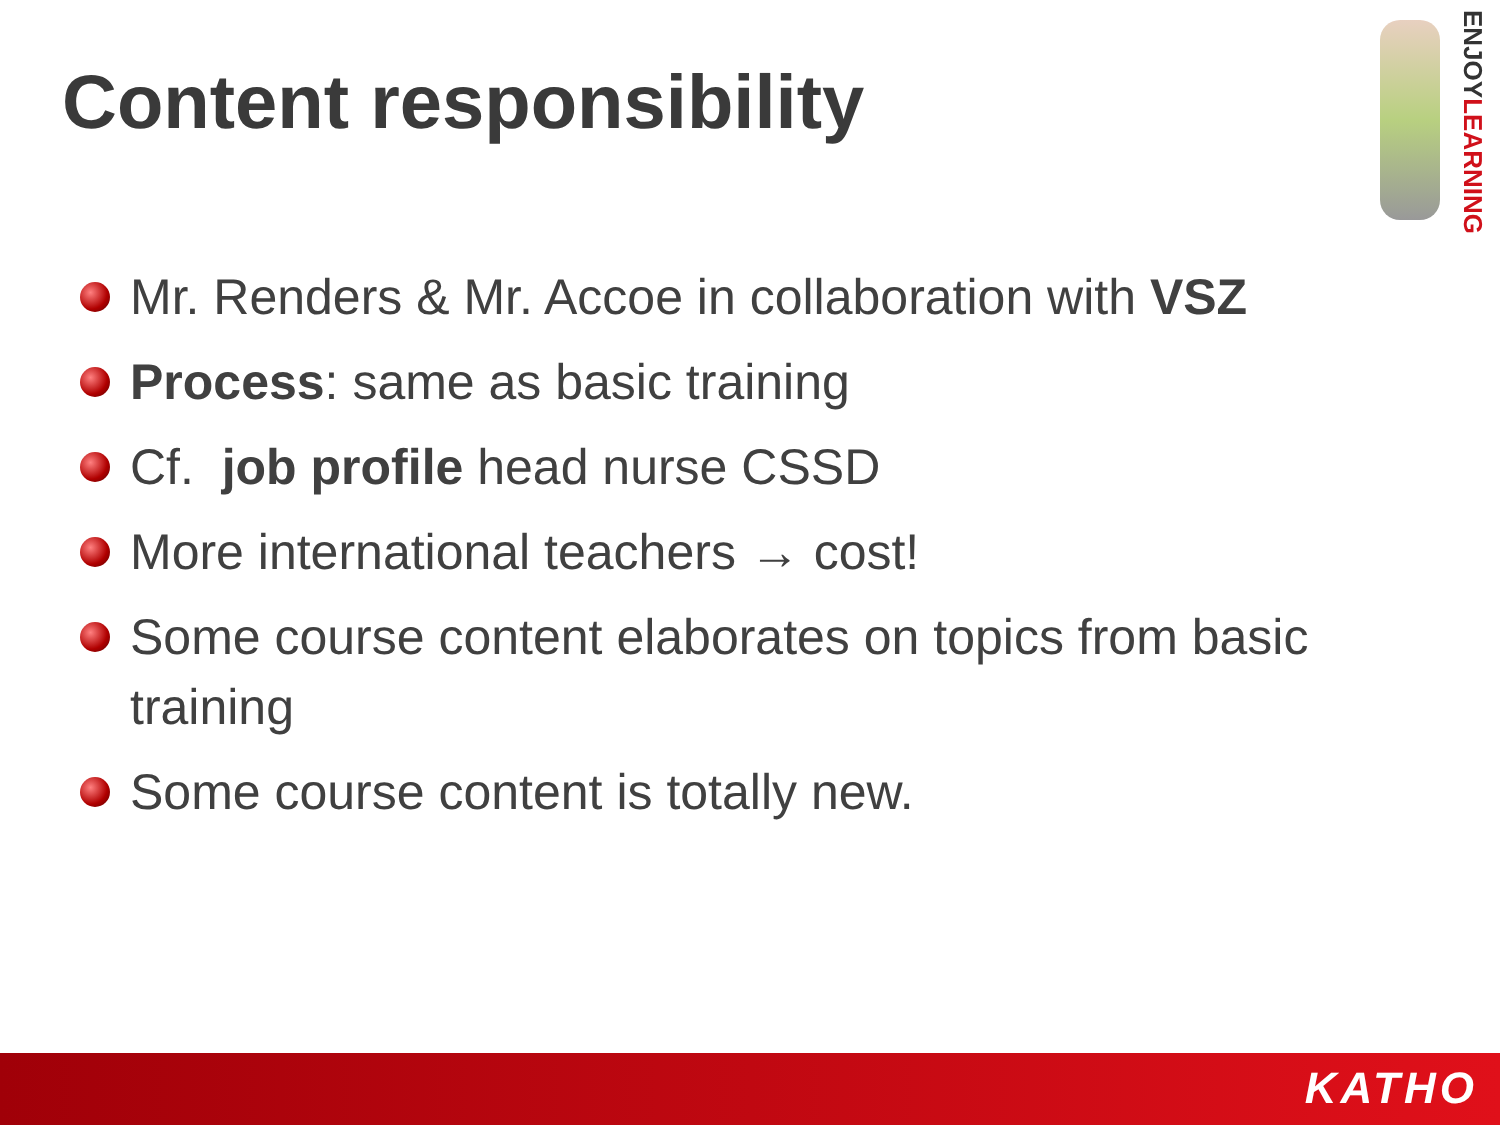Content responsibility
ENJOYLEARNING
Mr. Renders & Mr. Accoe in collaboration with VSZ
Process: same as basic training
Cf. job profile head nurse CSSD
More international teachers → cost!
Some course content elaborates on topics from basic training
Some course content is totally new.
KATHO